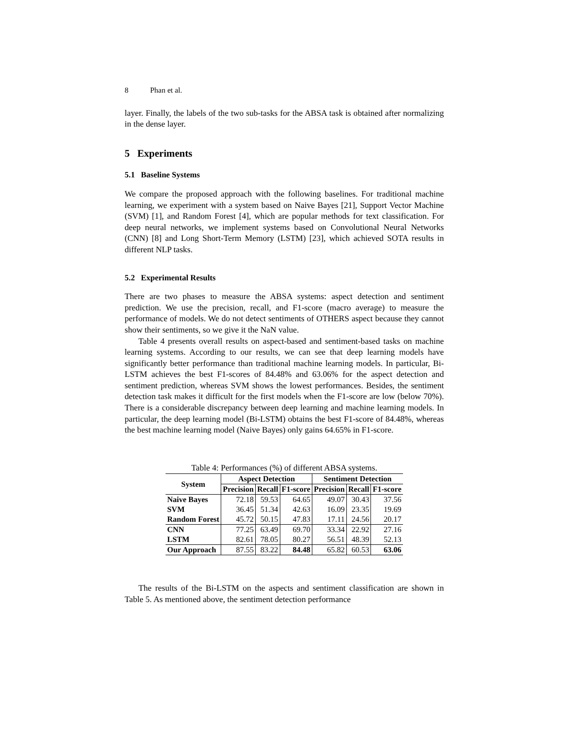8 Phan et al.
layer. Finally, the labels of the two sub-tasks for the ABSA task is obtained after normalizing in the dense layer.
5 Experiments
5.1 Baseline Systems
We compare the proposed approach with the following baselines. For traditional machine learning, we experiment with a system based on Naive Bayes [21], Support Vector Machine (SVM) [1], and Random Forest [4], which are popular methods for text classification. For deep neural networks, we implement systems based on Convolutional Neural Networks (CNN) [8] and Long Short-Term Memory (LSTM) [23], which achieved SOTA results in different NLP tasks.
5.2 Experimental Results
There are two phases to measure the ABSA systems: aspect detection and sentiment prediction. We use the precision, recall, and F1-score (macro average) to measure the performance of models. We do not detect sentiments of OTHERS aspect because they cannot show their sentiments, so we give it the NaN value.
Table 4 presents overall results on aspect-based and sentiment-based tasks on machine learning systems. According to our results, we can see that deep learning models have significantly better performance than traditional machine learning models. In particular, Bi-LSTM achieves the best F1-scores of 84.48% and 63.06% for the aspect detection and sentiment prediction, whereas SVM shows the lowest performances. Besides, the sentiment detection task makes it difficult for the first models when the F1-score are low (below 70%). There is a considerable discrepancy between deep learning and machine learning models. In particular, the deep learning model (Bi-LSTM) obtains the best F1-score of 84.48%, whereas the best machine learning model (Naive Bayes) only gains 64.65% in F1-score.
Table 4: Performances (%) of different ABSA systems.
| System | Aspect Detection | | | Sentiment Detection | | |
| --- | --- | --- | --- | --- | --- | --- |
| | Precision | Recall | F1-score | Precision | Recall | F1-score |
| Naive Bayes | 72.18 | 59.53 | 64.65 | 49.07 | 30.43 | 37.56 |
| SVM | 36.45 | 51.34 | 42.63 | 16.09 | 23.35 | 19.69 |
| Random Forest | 45.72 | 50.15 | 47.83 | 17.11 | 24.56 | 20.17 |
| CNN | 77.25 | 63.49 | 69.70 | 33.34 | 22.92 | 27.16 |
| LSTM | 82.61 | 78.05 | 80.27 | 56.51 | 48.39 | 52.13 |
| Our Approach | 87.55 | 83.22 | 84.48 | 65.82 | 60.53 | 63.06 |
The results of the Bi-LSTM on the aspects and sentiment classification are shown in Table 5. As mentioned above, the sentiment detection performance